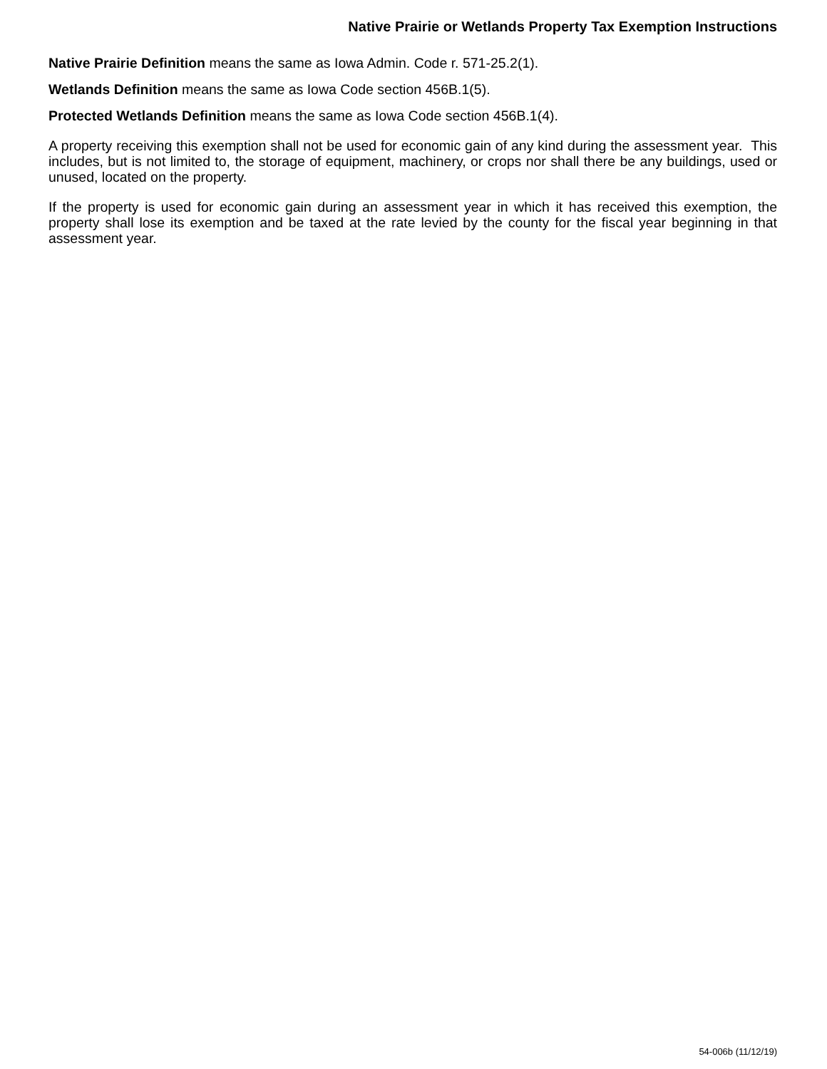Native Prairie or Wetlands Property Tax Exemption Instructions
Native Prairie Definition means the same as Iowa Admin. Code r. 571-25.2(1).
Wetlands Definition means the same as Iowa Code section 456B.1(5).
Protected Wetlands Definition means the same as Iowa Code section 456B.1(4).
A property receiving this exemption shall not be used for economic gain of any kind during the assessment year. This includes, but is not limited to, the storage of equipment, machinery, or crops nor shall there be any buildings, used or unused, located on the property.
If the property is used for economic gain during an assessment year in which it has received this exemption, the property shall lose its exemption and be taxed at the rate levied by the county for the fiscal year beginning in that assessment year.
54-006b (11/12/19)